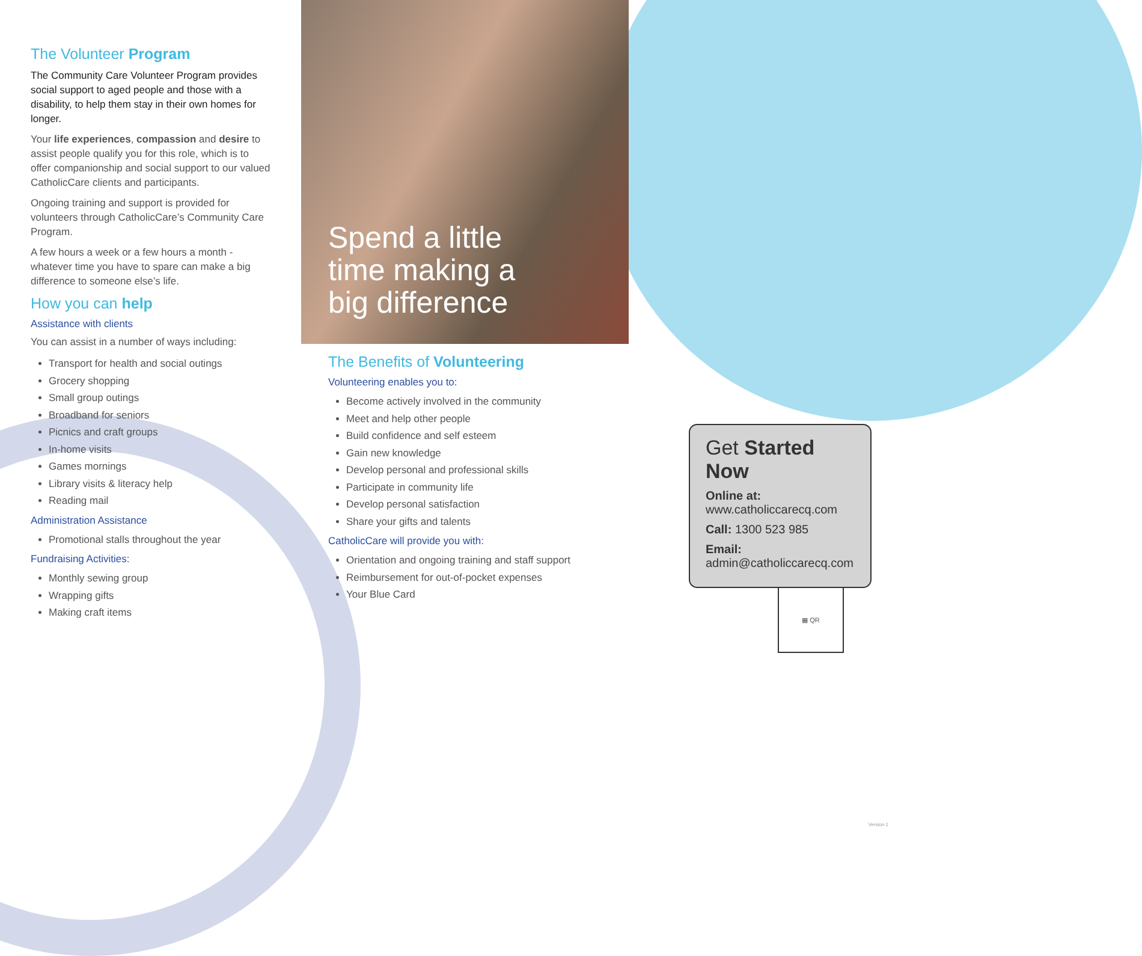The Volunteer Program
The Community Care Volunteer Program provides social support to aged people and those with a disability, to help them stay in their own homes for longer.
Your life experiences, compassion and desire to assist people qualify you for this role, which is to offer companionship and social support to our valued CatholicCare clients and participants.
Ongoing training and support is provided for volunteers through CatholicCare’s Community Care Program.
A few hours a week or a few hours a month - whatever time you have to spare can make a big difference to someone else’s life.
How you can help
Assistance with clients
You can assist in a number of ways including:
Transport for health and social outings
Grocery shopping
Small group outings
Broadband for seniors
Picnics and craft groups
In-home visits
Games mornings
Library visits & literacy help
Reading mail
Administration Assistance
Promotional stalls throughout the year
Fundraising Activities:
Monthly sewing group
Wrapping gifts
Making craft items
Spend a little
time making a
big difference
The Benefits of Volunteering
Volunteering enables you to:
Become actively involved in the community
Meet and help other people
Build confidence and self esteem
Gain new knowledge
Develop personal and professional skills
Participate in community life
Develop personal satisfaction
Share your gifts and talents
CatholicCare will provide you with:
Orientation and ongoing training and staff support
Reimbursement for out-of-pocket expenses
Your Blue Card
Get Started Now
Online at: www.catholiccarecq.com
Call: 1300 523 985
Email: admin@catholiccarecq.com
▦ QR
Version 1